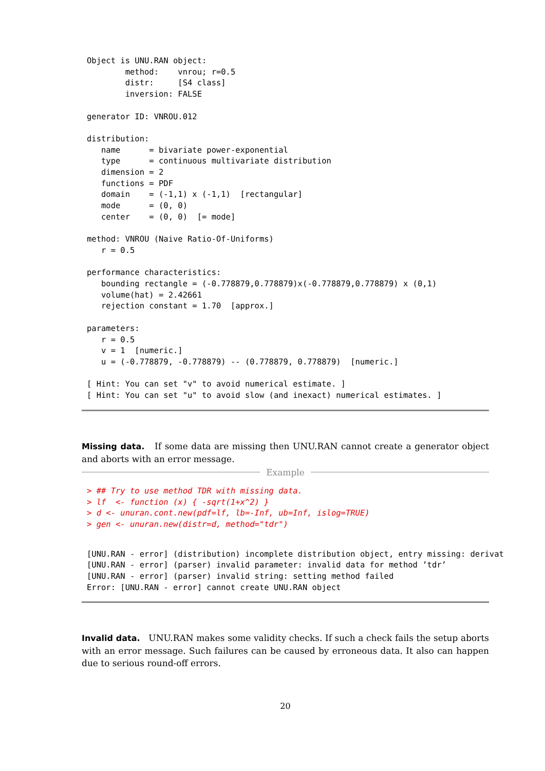Object is UNU.RAN object:
        method:    vnrou; r=0.5
        distr:     [S4 class]
        inversion: FALSE

generator ID: VNROU.012

distribution:
   name      = bivariate power-exponential
   type      = continuous multivariate distribution
   dimension = 2
   functions = PDF
   domain    = (-1,1) x (-1,1)  [rectangular]
   mode      = (0, 0)
   center    = (0, 0)  [= mode]

method: VNROU (Naive Ratio-Of-Uniforms)
   r = 0.5

performance characteristics:
   bounding rectangle = (-0.778879,0.778879)x(-0.778879,0.778879) x (0,1)
   volume(hat) = 2.42661
   rejection constant = 1.70  [approx.]

parameters:
   r = 0.5
   v = 1  [numeric.]
   u = (-0.778879, -0.778879) -- (0.778879, 0.778879)  [numeric.]

[ Hint: You can set "v" to avoid numerical estimate. ]
[ Hint: You can set "u" to avoid slow (and inexact) numerical estimates. ]
Missing data. If some data are missing then UNU.RAN cannot create a generator object and aborts with an error message.
Example
> ## Try to use method TDR with missing data.
> lf  <- function (x) { -sqrt(1+x^2) }
> d <- unuran.cont.new(pdf=lf, lb=-Inf, ub=Inf, islog=TRUE)
> gen <- unuran.new(distr=d, method="tdr")
[UNU.RAN - error] (distribution) incomplete distribution object, entry missing: derivat
[UNU.RAN - error] (parser) invalid parameter: invalid data for method ’tdr’
[UNU.RAN - error] (parser) invalid string: setting method failed
Error: [UNU.RAN - error] cannot create UNU.RAN object
Invalid data. UNU.RAN makes some validity checks. If such a check fails the setup aborts with an error message. Such failures can be caused by erroneous data. It also can happen due to serious round-off errors.
20